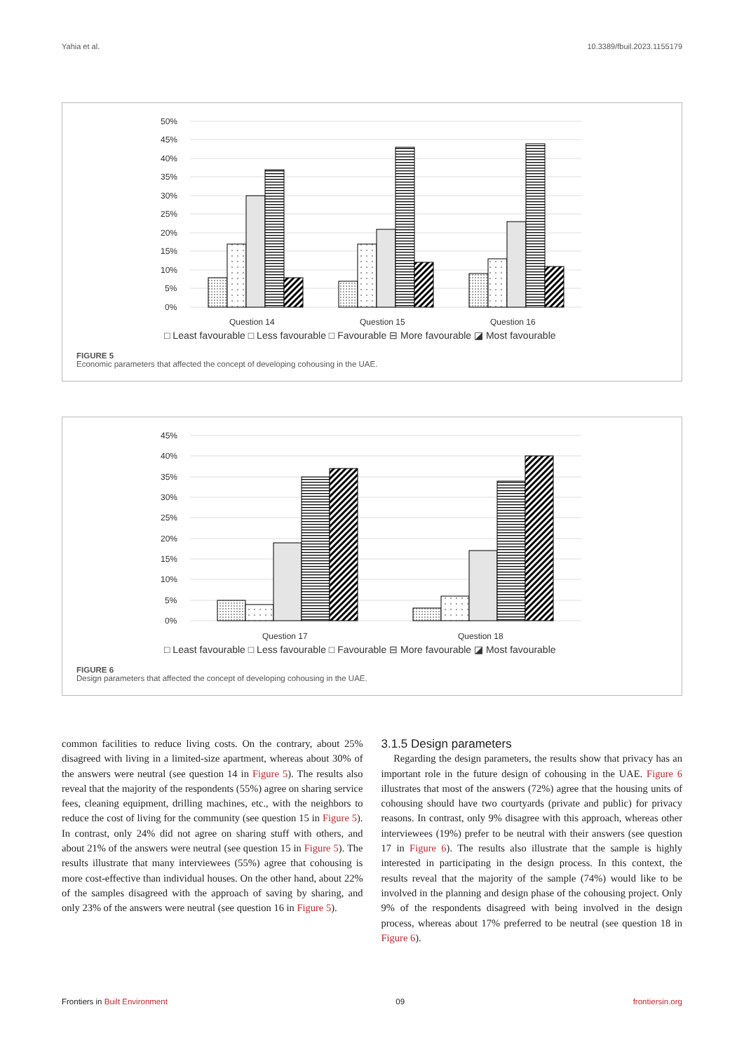Yahia et al. 10.3389/fbuil.2023.1155179
50%
45%
40%
35%
30%
25%
20%
15%
10%
5%
0%
Question 14
Question 15
Question 16
□ Least favourable □ Less favourable □ Favourable ⊟ More favourable ◪ Most favourable
FIGURE 5
Economic parameters that affected the concept of developing cohousing in the UAE.
45%
40%
35%
30%
25%
20%
15%
10%
5%
0%
Question 17
Question 18
□ Least favourable □ Less favourable □ Favourable ⊟ More favourable ◪ Most favourable
FIGURE 6
Design parameters that affected the concept of developing cohousing in the UAE.
common facilities to reduce living costs. On the contrary, about 25% disagreed with living in a limited-size apartment, whereas about 30% of the answers were neutral (see question 14 in Figure 5). The results also reveal that the majority of the respondents (55%) agree on sharing service fees, cleaning equipment, drilling machines, etc., with the neighbors to reduce the cost of living for the community (see question 15 in Figure 5). In contrast, only 24% did not agree on sharing stuff with others, and about 21% of the answers were neutral (see question 15 in Figure 5). The results illustrate that many interviewees (55%) agree that cohousing is more cost-effective than individual houses. On the other hand, about 22% of the samples disagreed with the approach of saving by sharing, and only 23% of the answers were neutral (see question 16 in Figure 5).
3.1.5 Design parameters
Regarding the design parameters, the results show that privacy has an important role in the future design of cohousing in the UAE. Figure 6 illustrates that most of the answers (72%) agree that the housing units of cohousing should have two courtyards (private and public) for privacy reasons. In contrast, only 9% disagree with this approach, whereas other interviewees (19%) prefer to be neutral with their answers (see question 17 in Figure 6). The results also illustrate that the sample is highly interested in participating in the design process. In this context, the results reveal that the majority of the sample (74%) would like to be involved in the planning and design phase of the cohousing project. Only 9% of the respondents disagreed with being involved in the design process, whereas about 17% preferred to be neutral (see question 18 in Figure 6).
Frontiers in Built Environment 09 frontiersin.org